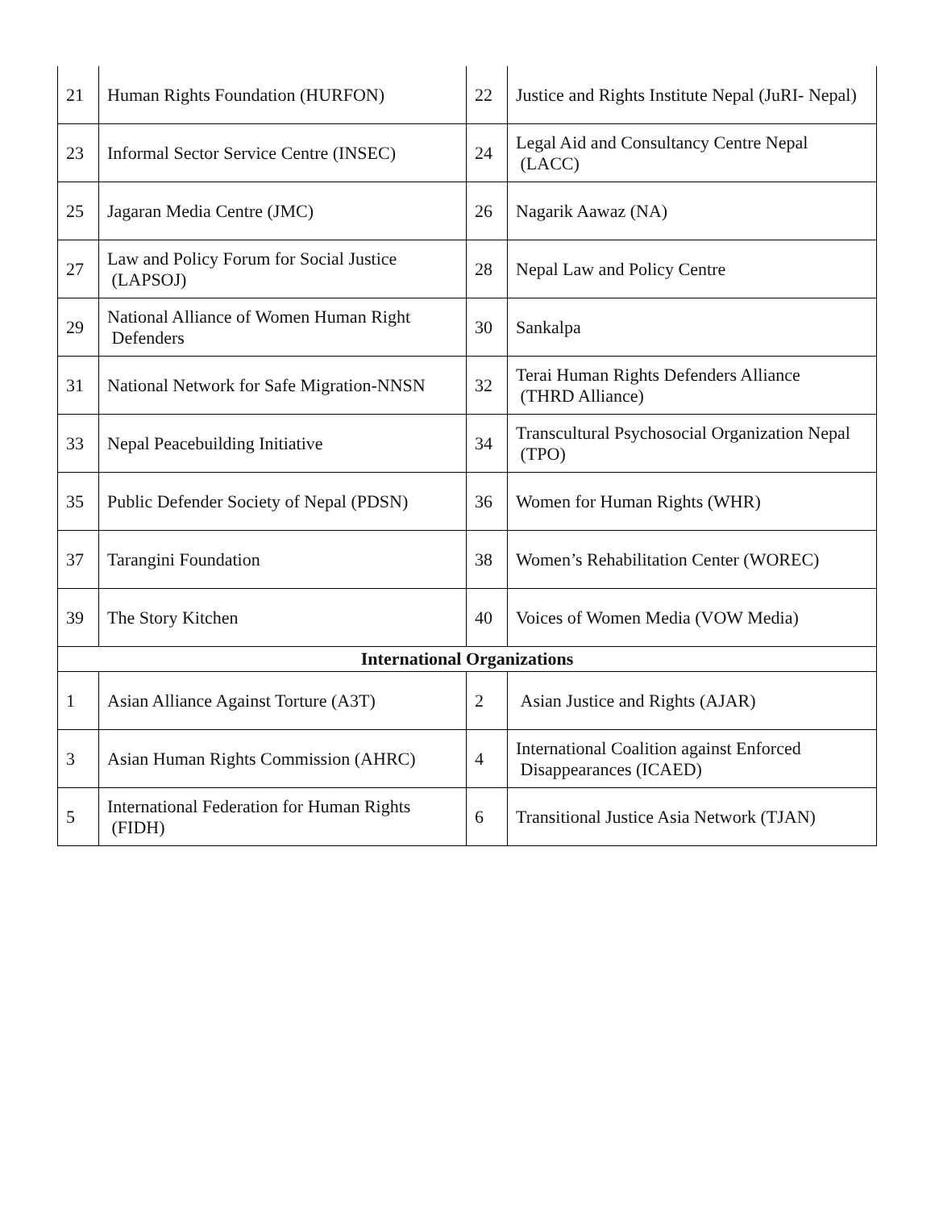| 21 | Human Rights Foundation (HURFON) | 22 | Justice and Rights Institute Nepal (JuRI- Nepal) |
| 23 | Informal Sector Service Centre (INSEC) | 24 | Legal Aid and Consultancy Centre Nepal (LACC) |
| 25 | Jagaran Media Centre (JMC) | 26 | Nagarik Aawaz (NA) |
| 27 | Law and Policy Forum for Social Justice (LAPSOJ) | 28 | Nepal Law and Policy Centre |
| 29 | National Alliance of Women Human Right Defenders | 30 | Sankalpa |
| 31 | National Network for Safe Migration-NNSN | 32 | Terai Human Rights Defenders Alliance (THRD Alliance) |
| 33 | Nepal Peacebuilding Initiative | 34 | Transcultural Psychosocial Organization Nepal (TPO) |
| 35 | Public Defender Society of Nepal (PDSN) | 36 | Women for Human Rights (WHR) |
| 37 | Tarangini Foundation | 38 | Women’s Rehabilitation Center (WOREC) |
| 39 | The Story Kitchen | 40 | Voices of Women Media (VOW Media) |
| International Organizations | | | |
| 1 | Asian Alliance Against Torture (A3T) | 2 | Asian Justice and Rights (AJAR) |
| 3 | Asian Human Rights Commission (AHRC) | 4 | International Coalition against Enforced Disappearances (ICAED) |
| 5 | International Federation for Human Rights (FIDH) | 6 | Transitional Justice Asia Network (TJAN) |